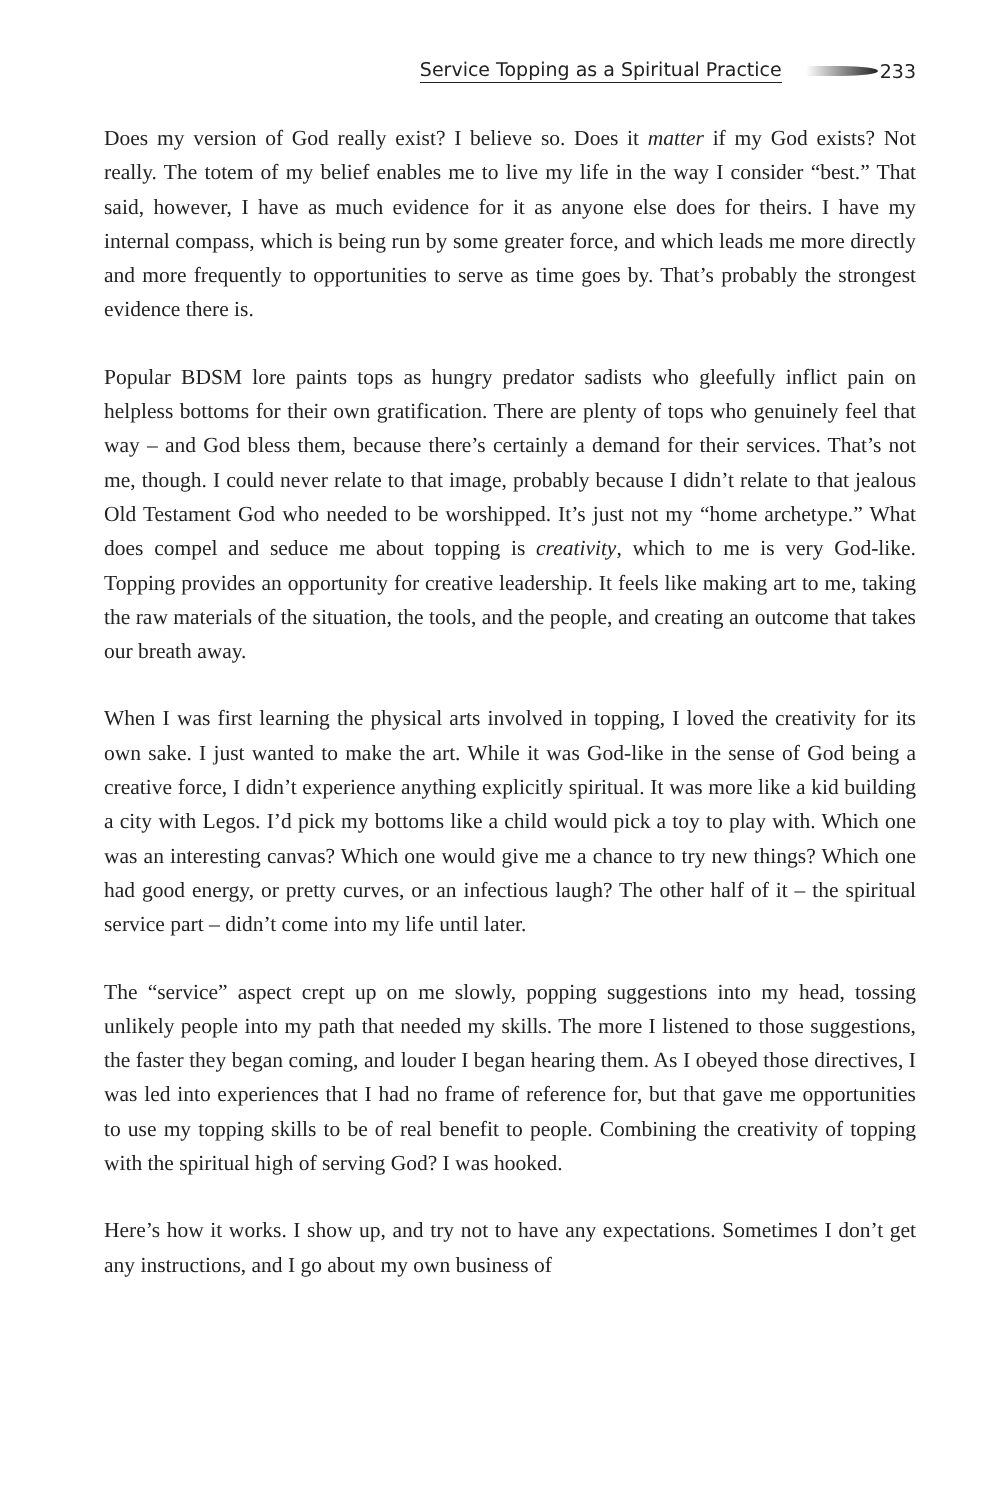Service Topping as a Spiritual Practice 233
Does my version of God really exist? I believe so. Does it matter if my God exists? Not really. The totem of my belief enables me to live my life in the way I consider “best.” That said, however, I have as much evidence for it as anyone else does for theirs. I have my internal compass, which is being run by some greater force, and which leads me more directly and more frequently to opportunities to serve as time goes by. That’s probably the strongest evidence there is.
Popular BDSM lore paints tops as hungry predator sadists who gleefully inflict pain on helpless bottoms for their own gratification. There are plenty of tops who genuinely feel that way – and God bless them, because there’s certainly a demand for their services. That’s not me, though. I could never relate to that image, probably because I didn’t relate to that jealous Old Testament God who needed to be worshipped. It’s just not my “home archetype.” What does compel and seduce me about topping is creativity, which to me is very God-like. Topping provides an opportunity for creative leadership. It feels like making art to me, taking the raw materials of the situation, the tools, and the people, and creating an outcome that takes our breath away.
When I was first learning the physical arts involved in topping, I loved the creativity for its own sake. I just wanted to make the art. While it was God-like in the sense of God being a creative force, I didn’t experience anything explicitly spiritual. It was more like a kid building a city with Legos. I’d pick my bottoms like a child would pick a toy to play with. Which one was an interesting canvas? Which one would give me a chance to try new things? Which one had good energy, or pretty curves, or an infectious laugh? The other half of it – the spiritual service part – didn’t come into my life until later.
The “service” aspect crept up on me slowly, popping suggestions into my head, tossing unlikely people into my path that needed my skills. The more I listened to those suggestions, the faster they began coming, and louder I began hearing them. As I obeyed those directives, I was led into experiences that I had no frame of reference for, but that gave me opportunities to use my topping skills to be of real benefit to people. Combining the creativity of topping with the spiritual high of serving God? I was hooked.
Here’s how it works. I show up, and try not to have any expectations. Sometimes I don’t get any instructions, and I go about my own business of